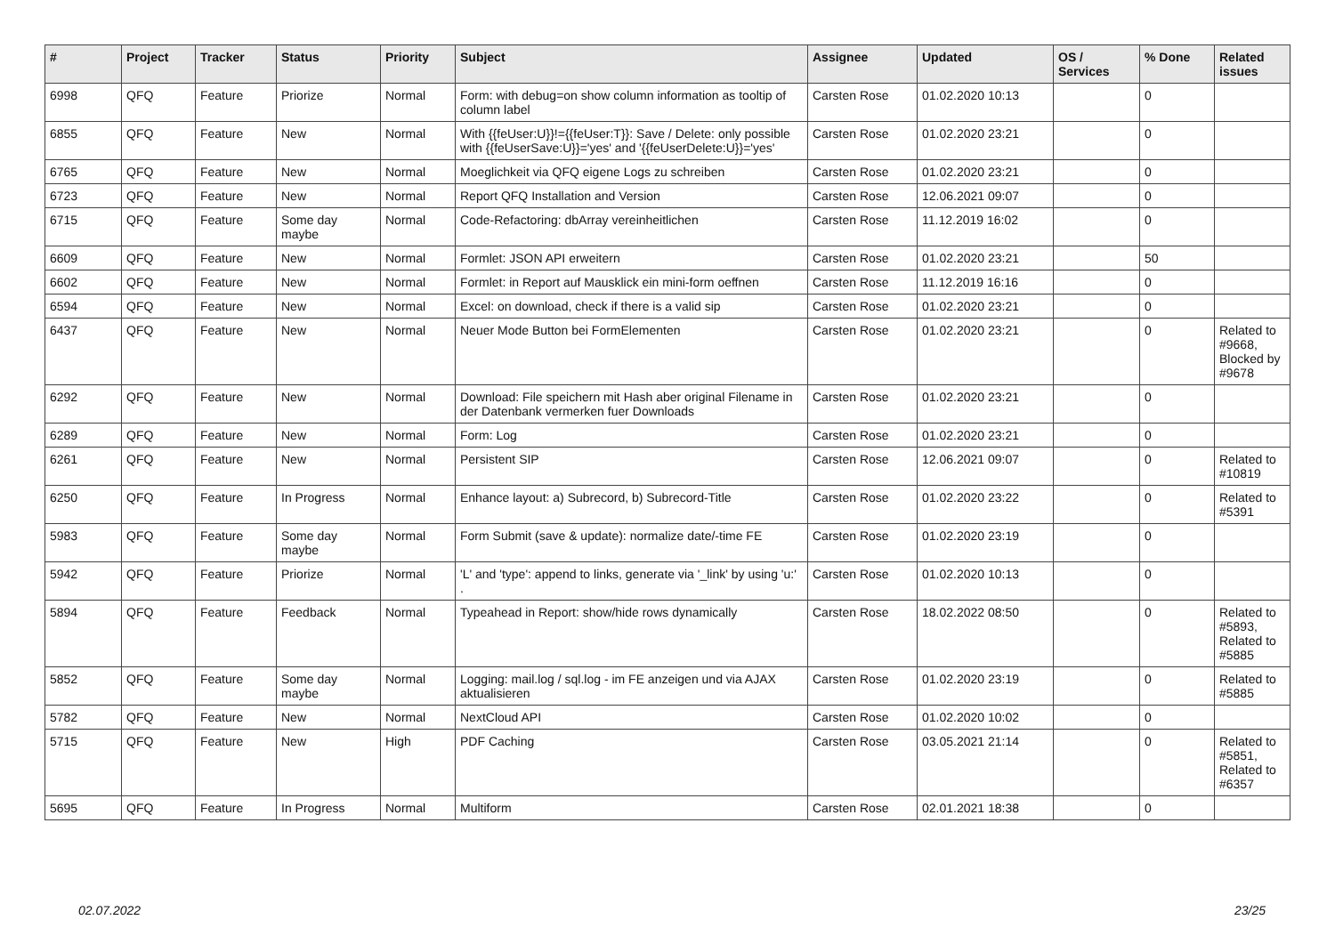| # | Project | Tracker | Status | Priority | Subject | Assignee | Updated | OS / Services | % Done | Related issues |
| --- | --- | --- | --- | --- | --- | --- | --- | --- | --- | --- |
| 6998 | QFQ | Feature | Priorize | Normal | Form: with debug=on show column information as tooltip of column label | Carsten Rose | 01.02.2020 10:13 | | 0 | |
| 6855 | QFQ | Feature | New | Normal | With {{feUser:U}}!={{feUser:T}}: Save / Delete: only possible with {{feUserSave:U}}='yes' and '{{feUserDelete:U}}='yes' | Carsten Rose | 01.02.2020 23:21 | | 0 | |
| 6765 | QFQ | Feature | New | Normal | Moeglichkeit via QFQ eigene Logs zu schreiben | Carsten Rose | 01.02.2020 23:21 | | 0 | |
| 6723 | QFQ | Feature | New | Normal | Report QFQ Installation and Version | Carsten Rose | 12.06.2021 09:07 | | 0 | |
| 6715 | QFQ | Feature | Some day maybe | Normal | Code-Refactoring: dbArray vereinheitlichen | Carsten Rose | 11.12.2019 16:02 | | 0 | |
| 6609 | QFQ | Feature | New | Normal | Formlet: JSON API erweitern | Carsten Rose | 01.02.2020 23:21 | | 50 | |
| 6602 | QFQ | Feature | New | Normal | Formlet: in Report auf Mausklick ein mini-form oeffnen | Carsten Rose | 11.12.2019 16:16 | | 0 | |
| 6594 | QFQ | Feature | New | Normal | Excel: on download, check if there is a valid sip | Carsten Rose | 01.02.2020 23:21 | | 0 | |
| 6437 | QFQ | Feature | New | Normal | Neuer Mode Button bei FormElementen | Carsten Rose | 01.02.2020 23:21 | | 0 | Related to #9668, Blocked by #9678 |
| 6292 | QFQ | Feature | New | Normal | Download: File speichern mit Hash aber original Filename in der Datenbank vermerken fuer Downloads | Carsten Rose | 01.02.2020 23:21 | | 0 | |
| 6289 | QFQ | Feature | New | Normal | Form: Log | Carsten Rose | 01.02.2020 23:21 | | 0 | |
| 6261 | QFQ | Feature | New | Normal | Persistent SIP | Carsten Rose | 12.06.2021 09:07 | | 0 | Related to #10819 |
| 6250 | QFQ | Feature | In Progress | Normal | Enhance layout: a) Subrecord, b) Subrecord-Title | Carsten Rose | 01.02.2020 23:22 | | 0 | Related to #5391 |
| 5983 | QFQ | Feature | Some day maybe | Normal | Form Submit (save & update): normalize date/-time FE | Carsten Rose | 01.02.2020 23:19 | | 0 | |
| 5942 | QFQ | Feature | Priorize | Normal | 'L' and 'type': append to links, generate via '_link' by using 'u:' . | Carsten Rose | 01.02.2020 10:13 | | 0 | |
| 5894 | QFQ | Feature | Feedback | Normal | Typeahead in Report: show/hide rows dynamically | Carsten Rose | 18.02.2022 08:50 | | 0 | Related to #5893, Related to #5885 |
| 5852 | QFQ | Feature | Some day maybe | Normal | Logging: mail.log / sql.log - im FE anzeigen und via AJAX aktualisieren | Carsten Rose | 01.02.2020 23:19 | | 0 | Related to #5885 |
| 5782 | QFQ | Feature | New | Normal | NextCloud API | Carsten Rose | 01.02.2020 10:02 | | 0 | |
| 5715 | QFQ | Feature | New | High | PDF Caching | Carsten Rose | 03.05.2021 21:14 | | 0 | Related to #5851, Related to #6357 |
| 5695 | QFQ | Feature | In Progress | Normal | Multiform | Carsten Rose | 02.01.2021 18:38 | | 0 | |
02.07.2022 23/25